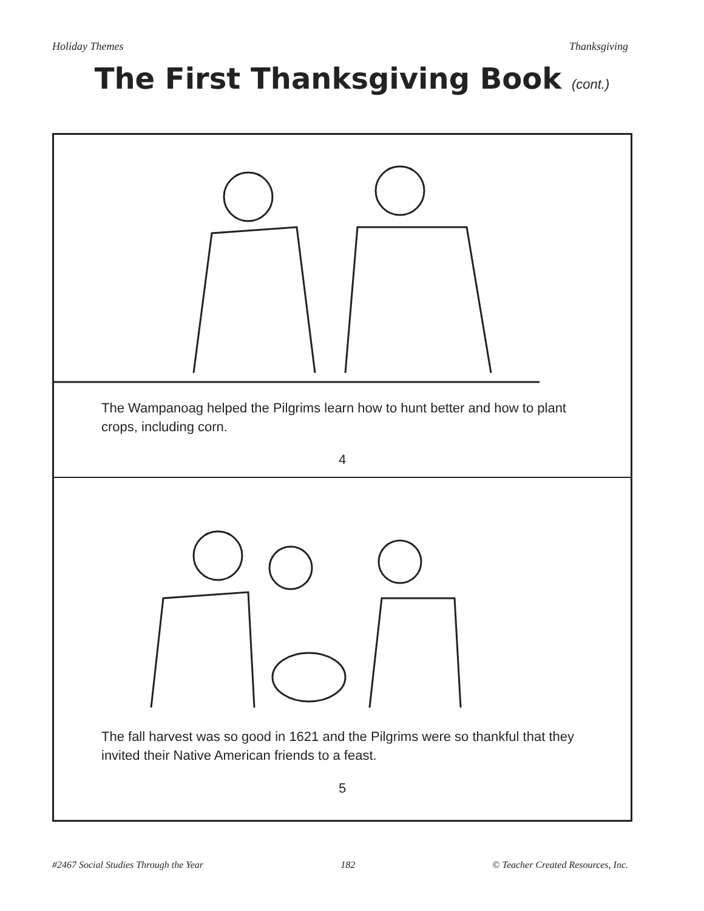Holiday Themes Thanksgiving
The First Thanksgiving Book (cont.)
The Wampanoag helped the Pilgrims learn how to hunt better and how to plant crops, including corn.
4
The fall harvest was so good in 1621 and the Pilgrims were so thankful that they invited their Native American friends to a feast.
5
#2467 Social Studies Through the Year 182 © Teacher Created Resources, Inc.